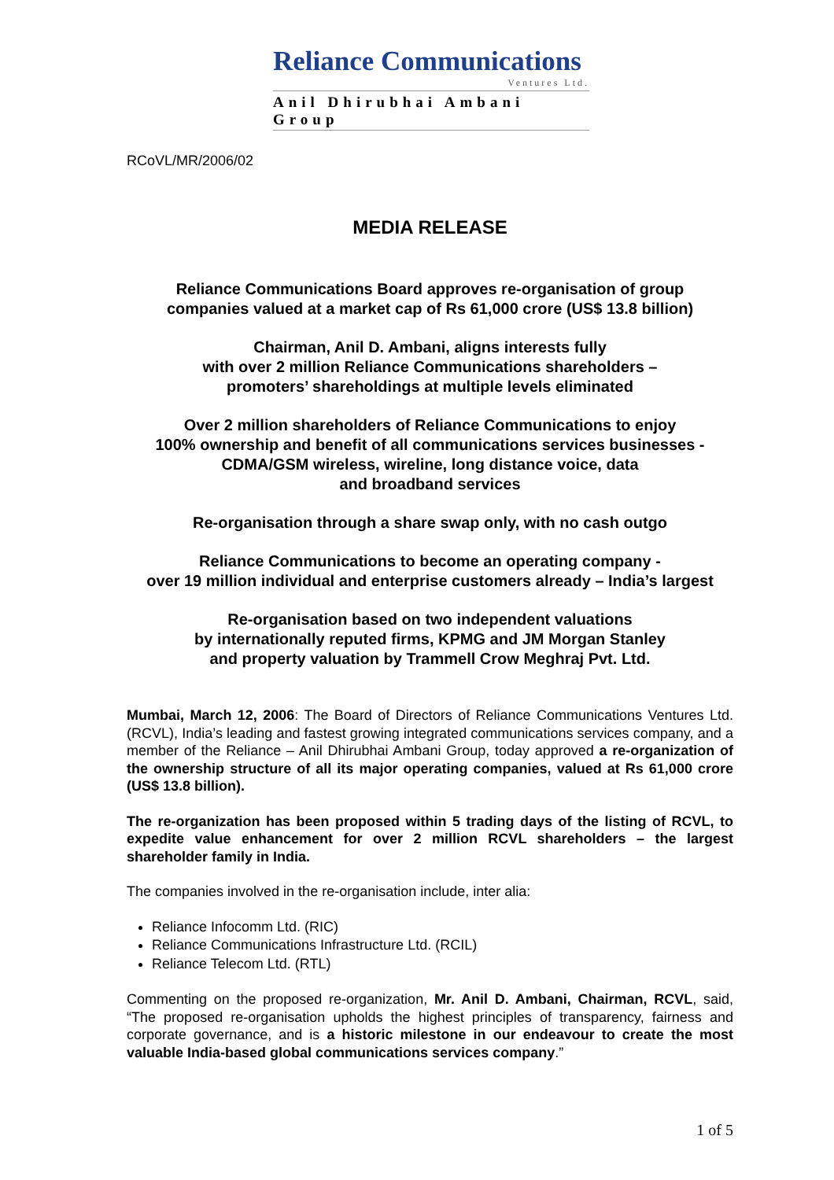Reliance Communications
Ventures Ltd.
Anil Dhirubhai Ambani Group
RCoVL/MR/2006/02
MEDIA RELEASE
Reliance Communications Board approves re-organisation of group
companies valued at a market cap of Rs 61,000 crore (US$ 13.8 billion)
Chairman, Anil D. Ambani, aligns interests fully
with over 2 million Reliance Communications shareholders –
promoters’ shareholdings at multiple levels eliminated
Over 2 million shareholders of Reliance Communications to enjoy
100% ownership and benefit of all communications services businesses -
CDMA/GSM wireless, wireline, long distance voice, data
and broadband services
Re-organisation through a share swap only, with no cash outgo
Reliance Communications to become an operating company -
over 19 million individual and enterprise customers already – India’s largest
Re-organisation based on two independent valuations
by internationally reputed firms, KPMG and JM Morgan Stanley
and property valuation by Trammell Crow Meghraj Pvt. Ltd.
Mumbai, March 12, 2006: The Board of Directors of Reliance Communications Ventures Ltd. (RCVL), India’s leading and fastest growing integrated communications services company, and a member of the Reliance – Anil Dhirubhai Ambani Group, today approved a re-organization of the ownership structure of all its major operating companies, valued at Rs 61,000 crore (US$ 13.8 billion).
The re-organization has been proposed within 5 trading days of the listing of RCVL, to expedite value enhancement for over 2 million RCVL shareholders – the largest shareholder family in India.
The companies involved in the re-organisation include, inter alia:
Reliance Infocomm Ltd. (RIC)
Reliance Communications Infrastructure Ltd. (RCIL)
Reliance Telecom Ltd. (RTL)
Commenting on the proposed re-organization, Mr. Anil D. Ambani, Chairman, RCVL, said, “The proposed re-organisation upholds the highest principles of transparency, fairness and corporate governance, and is a historic milestone in our endeavour to create the most valuable India-based global communications services company.”
1 of 5